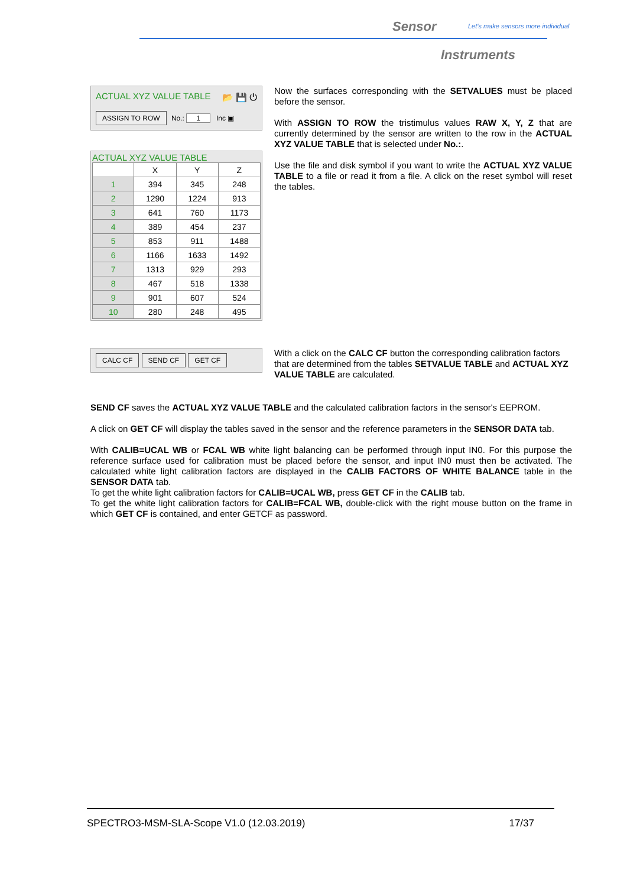Sensor Let's make sensors more individual
Instruments
ACTUAL XYZ VALUE TABLE 📂 💾 ⏻
ASSIGN TO ROW No.: 1 Inc ▣
ACTUAL XYZ VALUE TABLE
| | X | Y | Z |
| --- | --- | --- | --- |
| 1 | 394 | 345 | 248 |
| 2 | 1290 | 1224 | 913 |
| 3 | 641 | 760 | 1173 |
| 4 | 389 | 454 | 237 |
| 5 | 853 | 911 | 1488 |
| 6 | 1166 | 1633 | 1492 |
| 7 | 1313 | 929 | 293 |
| 8 | 467 | 518 | 1338 |
| 9 | 901 | 607 | 524 |
| 10 | 280 | 248 | 495 |
Now the surfaces corresponding with the SETVALUES must be placed before the sensor.
With ASSIGN TO ROW the tristimulus values RAW X, Y, Z that are currently determined by the sensor are written to the row in the ACTUAL XYZ VALUE TABLE that is selected under No.:.
Use the file and disk symbol if you want to write the ACTUAL XYZ VALUE TABLE to a file or read it from a file. A click on the reset symbol will reset the tables.
CALC CF SEND CF GET CF
With a click on the CALC CF button the corresponding calibration factors that are determined from the tables SETVALUE TABLE and ACTUAL XYZ VALUE TABLE are calculated.
SEND CF saves the ACTUAL XYZ VALUE TABLE and the calculated calibration factors in the sensor's EEPROM.
A click on GET CF will display the tables saved in the sensor and the reference parameters in the SENSOR DATA tab.
With CALIB=UCAL WB or FCAL WB white light balancing can be performed through input IN0. For this purpose the reference surface used for calibration must be placed before the sensor, and input IN0 must then be activated. The calculated white light calibration factors are displayed in the CALIB FACTORS OF WHITE BALANCE table in the SENSOR DATA tab.
To get the white light calibration factors for CALIB=UCAL WB, press GET CF in the CALIB tab.
To get the white light calibration factors for CALIB=FCAL WB, double-click with the right mouse button on the frame in which GET CF is contained, and enter GETCF as password.
SPECTRO3-MSM-SLA-Scope V1.0 (12.03.2019) 17/37